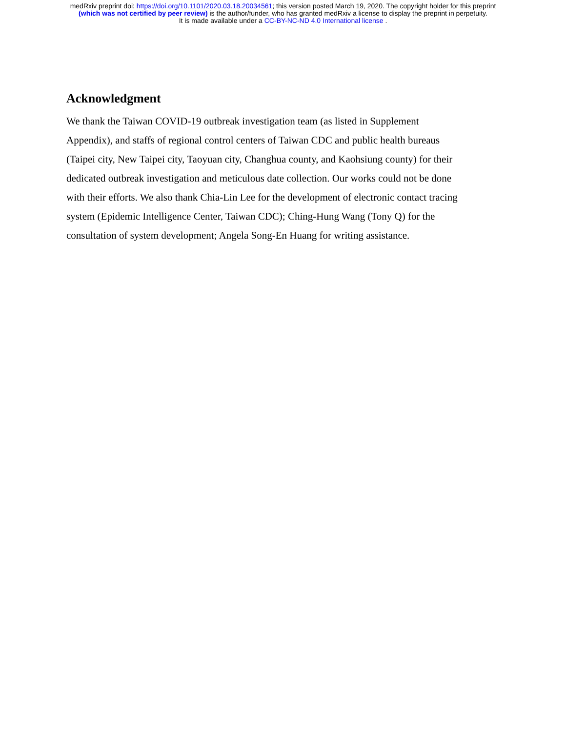medRxiv preprint doi: https://doi.org/10.1101/2020.03.18.20034561; this version posted March 19, 2020. The copyright holder for this preprint
(which was not certified by peer review) is the author/funder, who has granted medRxiv a license to display the preprint in perpetuity.
It is made available under a CC-BY-NC-ND 4.0 International license .
Acknowledgment
We thank the Taiwan COVID-19 outbreak investigation team (as listed in Supplement Appendix), and staffs of regional control centers of Taiwan CDC and public health bureaus (Taipei city, New Taipei city, Taoyuan city, Changhua county, and Kaohsiung county) for their dedicated outbreak investigation and meticulous date collection. Our works could not be done with their efforts. We also thank Chia-Lin Lee for the development of electronic contact tracing system (Epidemic Intelligence Center, Taiwan CDC); Ching-Hung Wang (Tony Q) for the consultation of system development; Angela Song-En Huang for writing assistance.